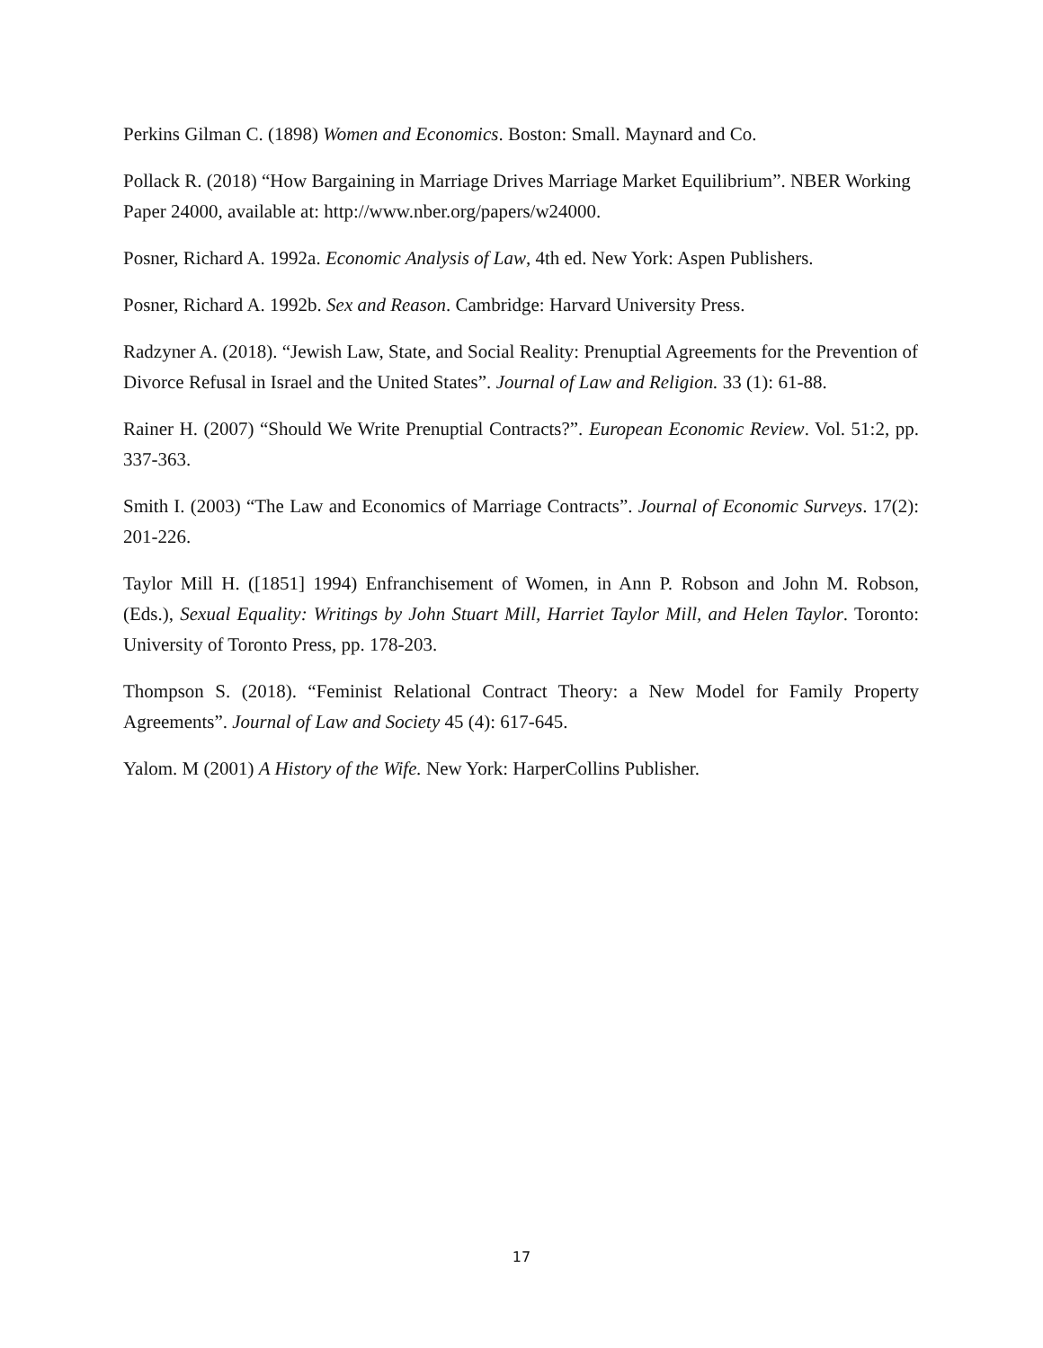Perkins Gilman C. (1898) Women and Economics. Boston: Small. Maynard and Co.
Pollack R. (2018) “How Bargaining in Marriage Drives Marriage Market Equilibrium”. NBER Working Paper 24000, available at: http://www.nber.org/papers/w24000.
Posner, Richard A. 1992a. Economic Analysis of Law, 4th ed. New York: Aspen Publishers.
Posner, Richard A. 1992b. Sex and Reason. Cambridge: Harvard University Press.
Radzyner A. (2018). “Jewish Law, State, and Social Reality: Prenuptial Agreements for the Prevention of Divorce Refusal in Israel and the United States”. Journal of Law and Religion. 33 (1): 61-88.
Rainer H. (2007) “Should We Write Prenuptial Contracts?”. European Economic Review. Vol. 51:2, pp. 337-363.
Smith I. (2003) “The Law and Economics of Marriage Contracts”. Journal of Economic Surveys. 17(2): 201-226.
Taylor Mill H. ([1851] 1994) Enfranchisement of Women, in Ann P. Robson and John M. Robson, (Eds.), Sexual Equality: Writings by John Stuart Mill, Harriet Taylor Mill, and Helen Taylor. Toronto: University of Toronto Press, pp. 178-203.
Thompson S. (2018). “Feminist Relational Contract Theory: a New Model for Family Property Agreements”. Journal of Law and Society 45 (4): 617-645.
Yalom. M (2001) A History of the Wife. New York: HarperCollins Publisher.
17